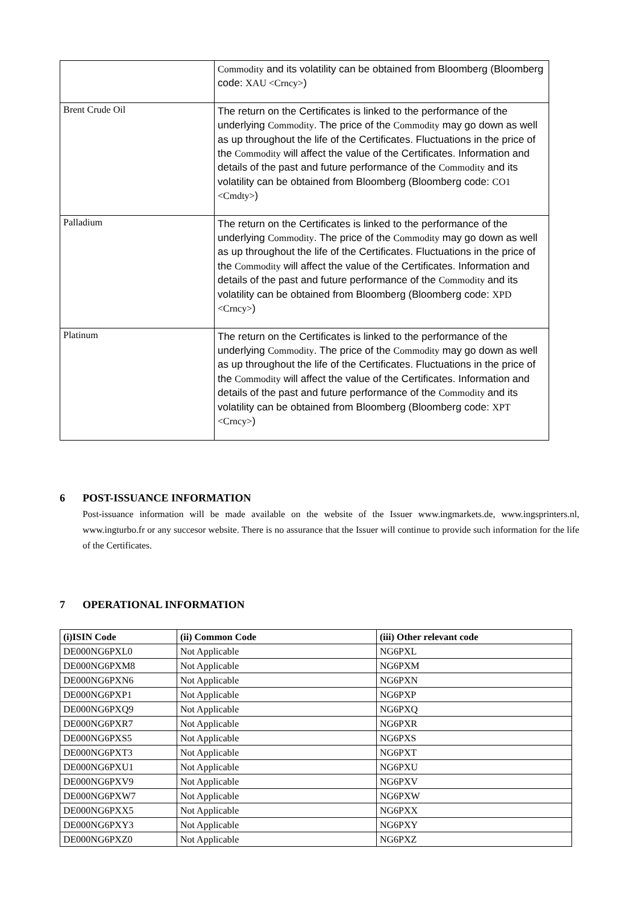| | Commodity and its volatility can be obtained from Bloomberg (Bloomberg code: XAU <Crncy> ) |
| Brent Crude Oil | The return on the Certificates is linked to the performance of the underlying Commodity . The price of the Commodity may go down as well as up throughout the life of the Certificates. Fluctuations in the price of the Commodity will affect the value of the Certificates. Information and details of the past and future performance of the Commodity and its volatility can be obtained from Bloomberg (Bloomberg code: CO1 <Cmdty> ) |
| Palladium | The return on the Certificates is linked to the performance of the underlying Commodity . The price of the Commodity may go down as well as up throughout the life of the Certificates. Fluctuations in the price of the Commodity will affect the value of the Certificates. Information and details of the past and future performance of the Commodity and its volatility can be obtained from Bloomberg (Bloomberg code: XPD <Crncy> ) |
| Platinum | The return on the Certificates is linked to the performance of the underlying Commodity . The price of the Commodity may go down as well as up throughout the life of the Certificates. Fluctuations in the price of the Commodity will affect the value of the Certificates. Information and details of the past and future performance of the Commodity and its volatility can be obtained from Bloomberg (Bloomberg code: XPT <Crncy> ) |
6 POST-ISSUANCE INFORMATION
Post-issuance information will be made available on the website of the Issuer www.ingmarkets.de, www.ingsprinters.nl, www.ingturbo.fr or any succesor website. There is no assurance that the Issuer will continue to provide such information for the life of the Certificates.
7 OPERATIONAL INFORMATION
| (i)ISIN Code | (ii) Common Code | (iii) Other relevant code |
| --- | --- | --- |
| DE000NG6PXL0 | Not Applicable | NG6PXL |
| DE000NG6PXM8 | Not Applicable | NG6PXM |
| DE000NG6PXN6 | Not Applicable | NG6PXN |
| DE000NG6PXP1 | Not Applicable | NG6PXP |
| DE000NG6PXQ9 | Not Applicable | NG6PXQ |
| DE000NG6PXR7 | Not Applicable | NG6PXR |
| DE000NG6PXS5 | Not Applicable | NG6PXS |
| DE000NG6PXT3 | Not Applicable | NG6PXT |
| DE000NG6PXU1 | Not Applicable | NG6PXU |
| DE000NG6PXV9 | Not Applicable | NG6PXV |
| DE000NG6PXW7 | Not Applicable | NG6PXW |
| DE000NG6PXX5 | Not Applicable | NG6PXX |
| DE000NG6PXY3 | Not Applicable | NG6PXY |
| DE000NG6PXZ0 | Not Applicable | NG6PXZ |